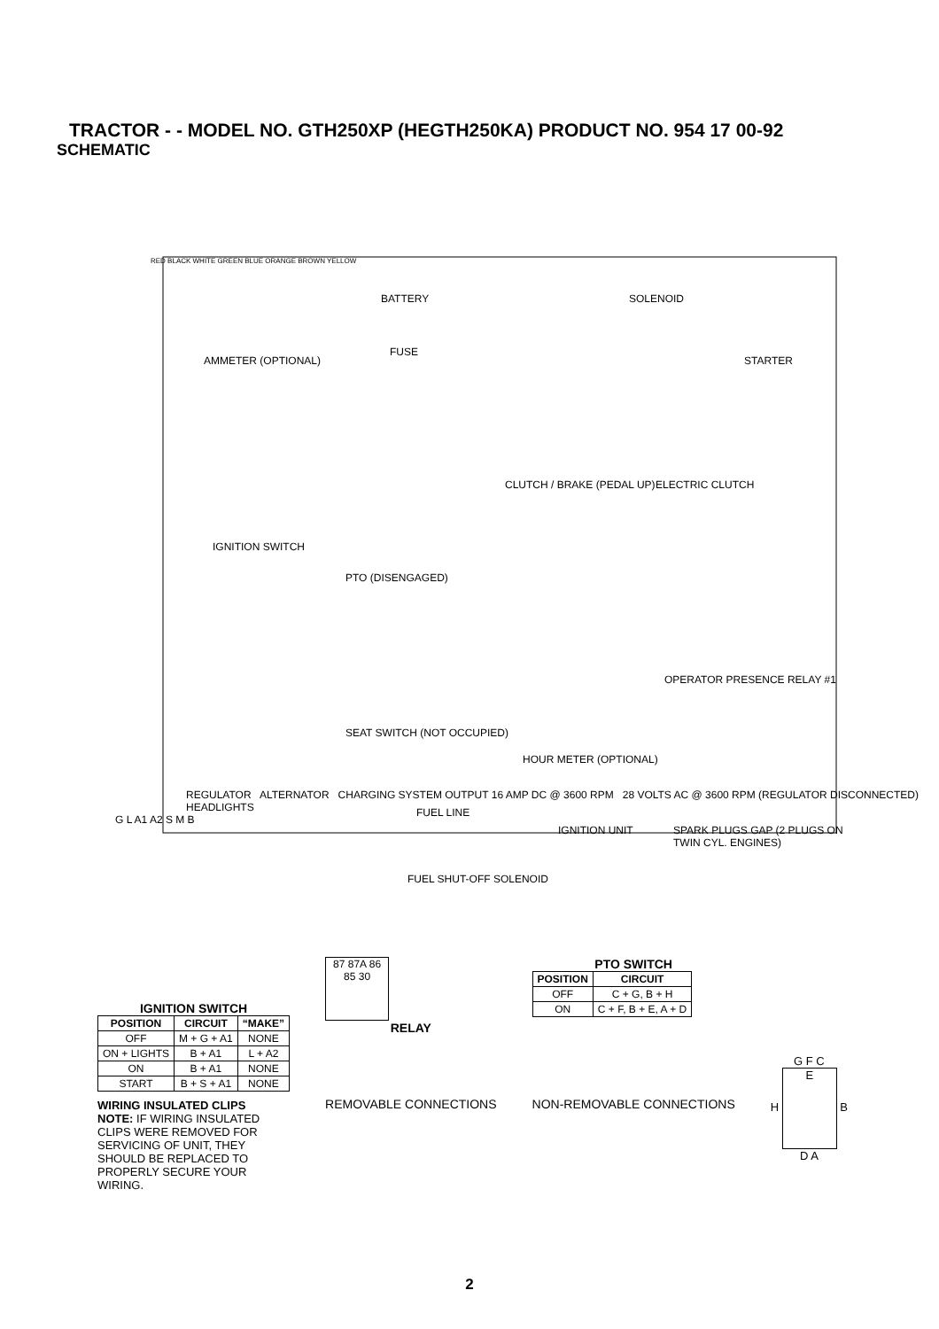TRACTOR - - MODEL NO. GTH250XP (HEGTH250KA) PRODUCT NO. 954 17 00-92
SCHEMATIC
BATTERY SOLENOID
AMMETER (OPTIONAL)
FUSE
STARTER
ELECTRIC CLUTCH CLUTCH / BRAKE (PEDAL UP)
IGNITION SWITCH
PTO (DISENGAGED)
OPERATOR PRESENCE RELAY #1
SEAT SWITCH (NOT OCCUPIED)
HOUR METER (OPTIONAL)
IGNITION UNIT SPARK PLUGS GAP (2 PLUGS ON TWIN CYL. ENGINES)
FUEL LINE
FUEL SHUT-OFF SOLENOID
RED BLACK WHITE GREEN BLUE ORANGE BROWN YELLOW
REGULATOR ALTERNATOR CHARGING SYSTEM OUTPUT 16 AMP DC @ 3600 RPM 28 VOLTS AC @ 3600 RPM (REGULATOR DISCONNECTED) HEADLIGHTS
G L A1 A2 S M B
IGNITION SWITCH
| POSITION | CIRCUIT | “MAKE” |
| --- | --- | --- |
| OFF | M + G + A1 | NONE |
| ON + LIGHTS | B + A1 | L + A2 |
| ON | B + A1 | NONE |
| START | B + S + A1 | NONE |
WIRING INSULATED CLIPS
NOTE: IF WIRING INSULATED CLIPS WERE REMOVED FOR SERVICING OF UNIT, THEY SHOULD BE REPLACED TO PROPERLY SECURE YOUR WIRING.
87 87A 86 85 30
RELAY
REMOVABLE CONNECTIONS
PTO SWITCH
| POSITION | CIRCUIT |
| --- | --- |
| OFF | C + G, B + H |
| ON | C + F, B + E, A + D |
NON-REMOVABLE CONNECTIONS
G F C
H E B
D A
2